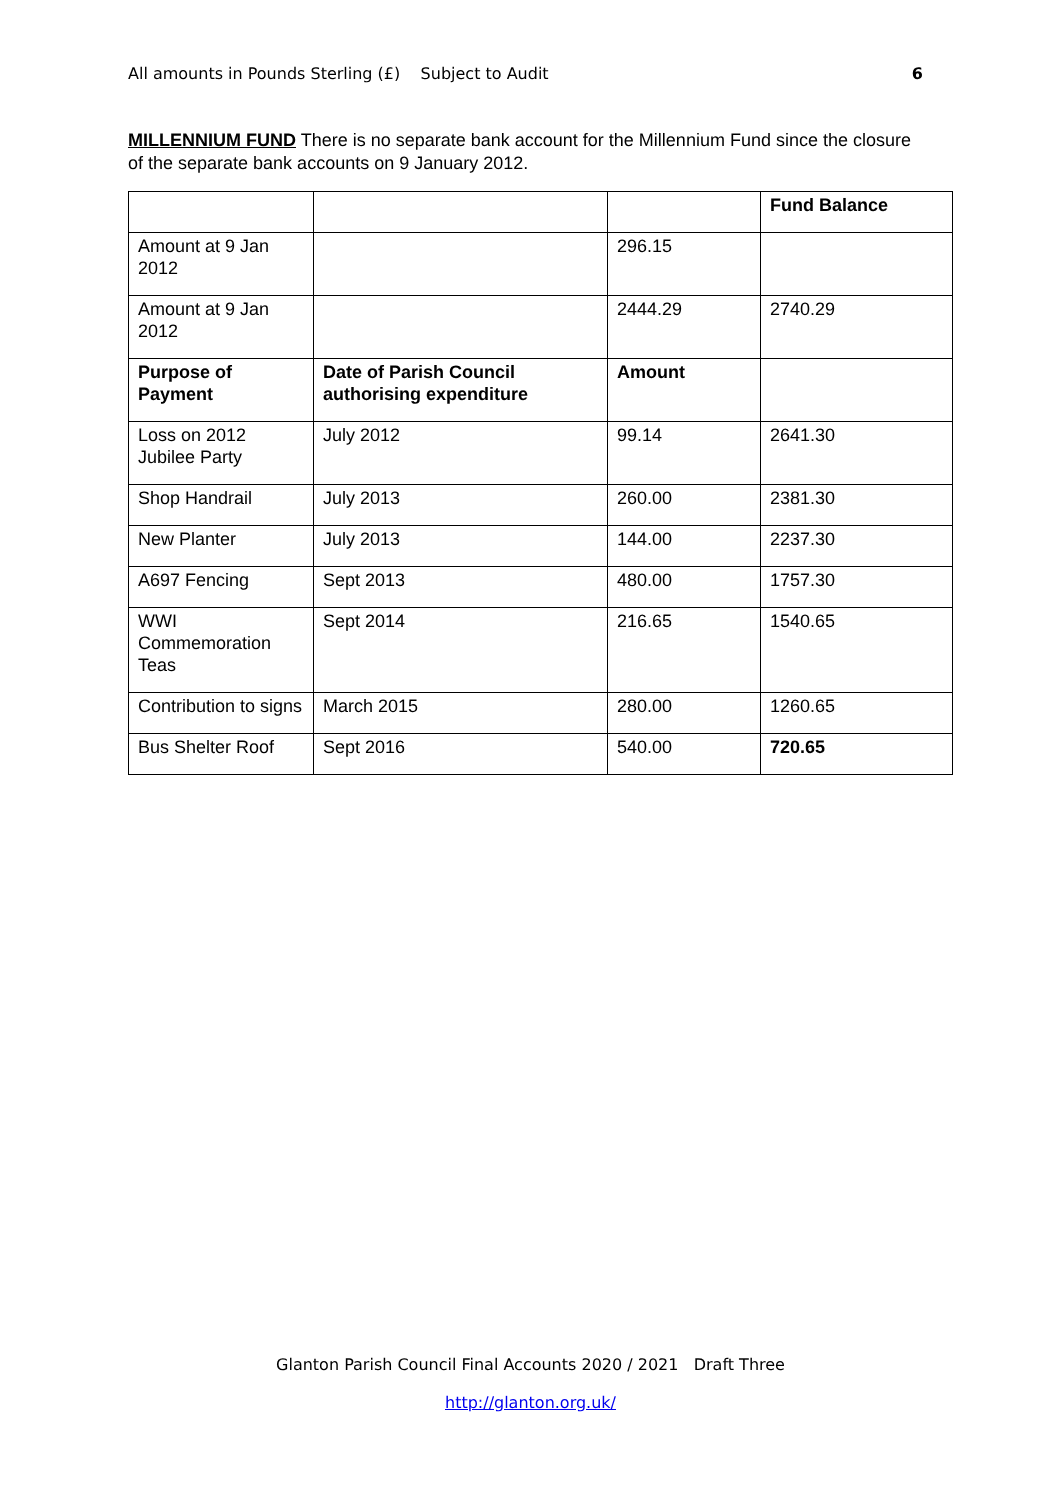All amounts in Pounds Sterling (£) Subject to Audit 6
MILLENNIUM FUND There is no separate bank account for the Millennium Fund since the closure of the separate bank accounts on 9 January 2012.
| | | | Fund Balance |
| Amount at 9 Jan 2012 | | 296.15 | |
| Amount at 9 Jan 2012 | | 2444.29 | 2740.29 |
| Purpose of Payment | Date of Parish Council authorising expenditure | Amount | |
| Loss on 2012 Jubilee Party | July 2012 | 99.14 | 2641.30 |
| Shop Handrail | July 2013 | 260.00 | 2381.30 |
| New Planter | July 2013 | 144.00 | 2237.30 |
| A697 Fencing | Sept 2013 | 480.00 | 1757.30 |
| WWI Commemoration Teas | Sept 2014 | 216.65 | 1540.65 |
| Contribution to signs | March 2015 | 280.00 | 1260.65 |
| Bus Shelter Roof | Sept 2016 | 540.00 | 720.65 |
Glanton Parish Council Final Accounts 2020 / 2021 Draft Three
http://glanton.org.uk/